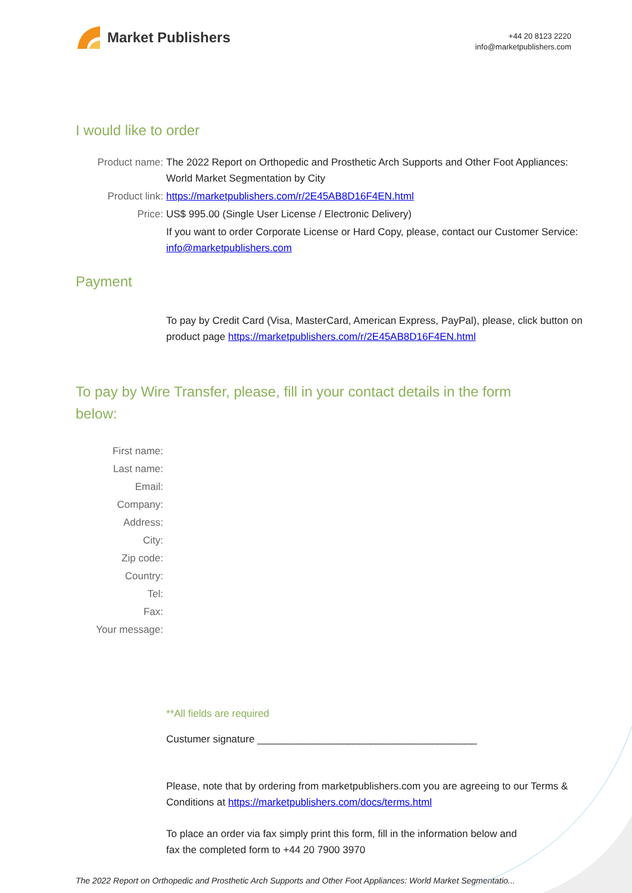Market Publishers
+44 20 8123 2220
info@marketpublishers.com
I would like to order
Product name: The 2022 Report on Orthopedic and Prosthetic Arch Supports and Other Foot Appliances: World Market Segmentation by City
Product link: https://marketpublishers.com/r/2E45AB8D16F4EN.html
Price: US$ 995.00 (Single User License / Electronic Delivery)
If you want to order Corporate License or Hard Copy, please, contact our Customer Service:
info@marketpublishers.com
Payment
To pay by Credit Card (Visa, MasterCard, American Express, PayPal), please, click button on product page https://marketpublishers.com/r/2E45AB8D16F4EN.html
To pay by Wire Transfer, please, fill in your contact details in the form below:
First name:
Last name:
Email:
Company:
Address:
City:
Zip code:
Country:
Tel:
Fax:
Your message:
**All fields are required
Custumer signature _______________________________________
Please, note that by ordering from marketpublishers.com you are agreeing to our Terms & Conditions at https://marketpublishers.com/docs/terms.html
To place an order via fax simply print this form, fill in the information below and fax the completed form to +44 20 7900 3970
The 2022 Report on Orthopedic and Prosthetic Arch Supports and Other Foot Appliances: World Market Segmentatio...